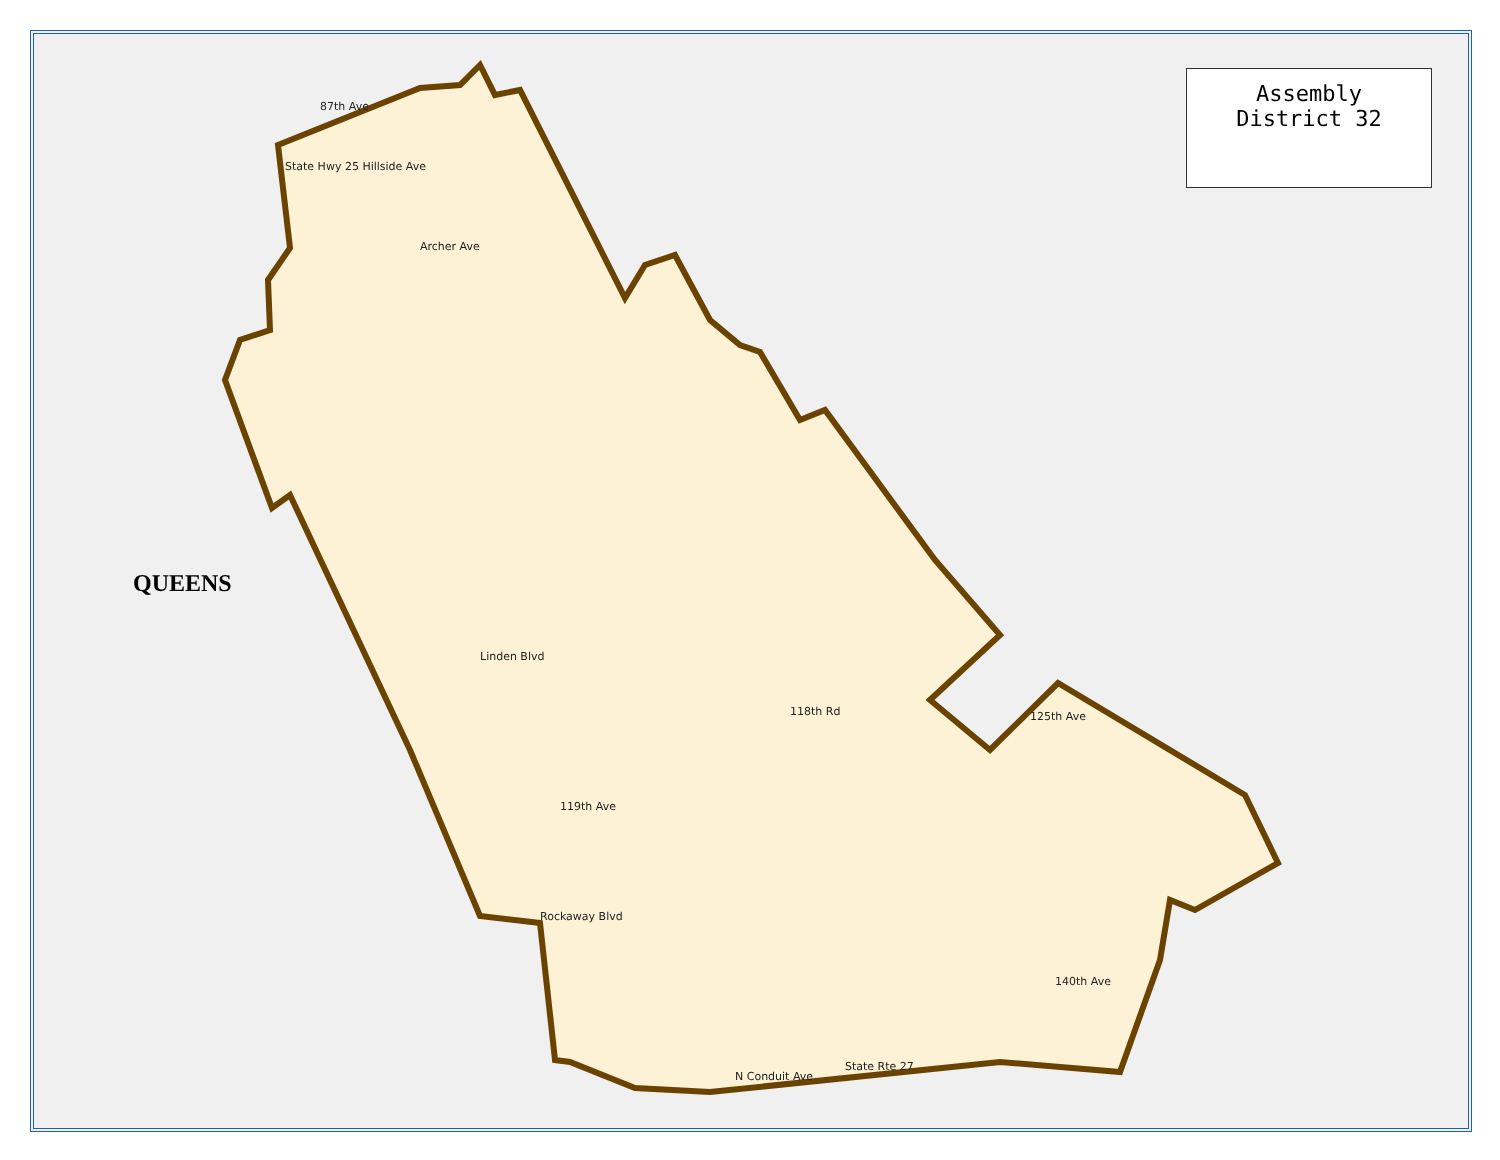87th Ave
State Hwy 25 Hillside Ave
Archer Ave
Linden Blvd
Rockaway Blvd
N Conduit Ave
State Rte 27
125th Ave
140th Ave
118th Rd
119th Ave
Assembly
District 32
QUEENS